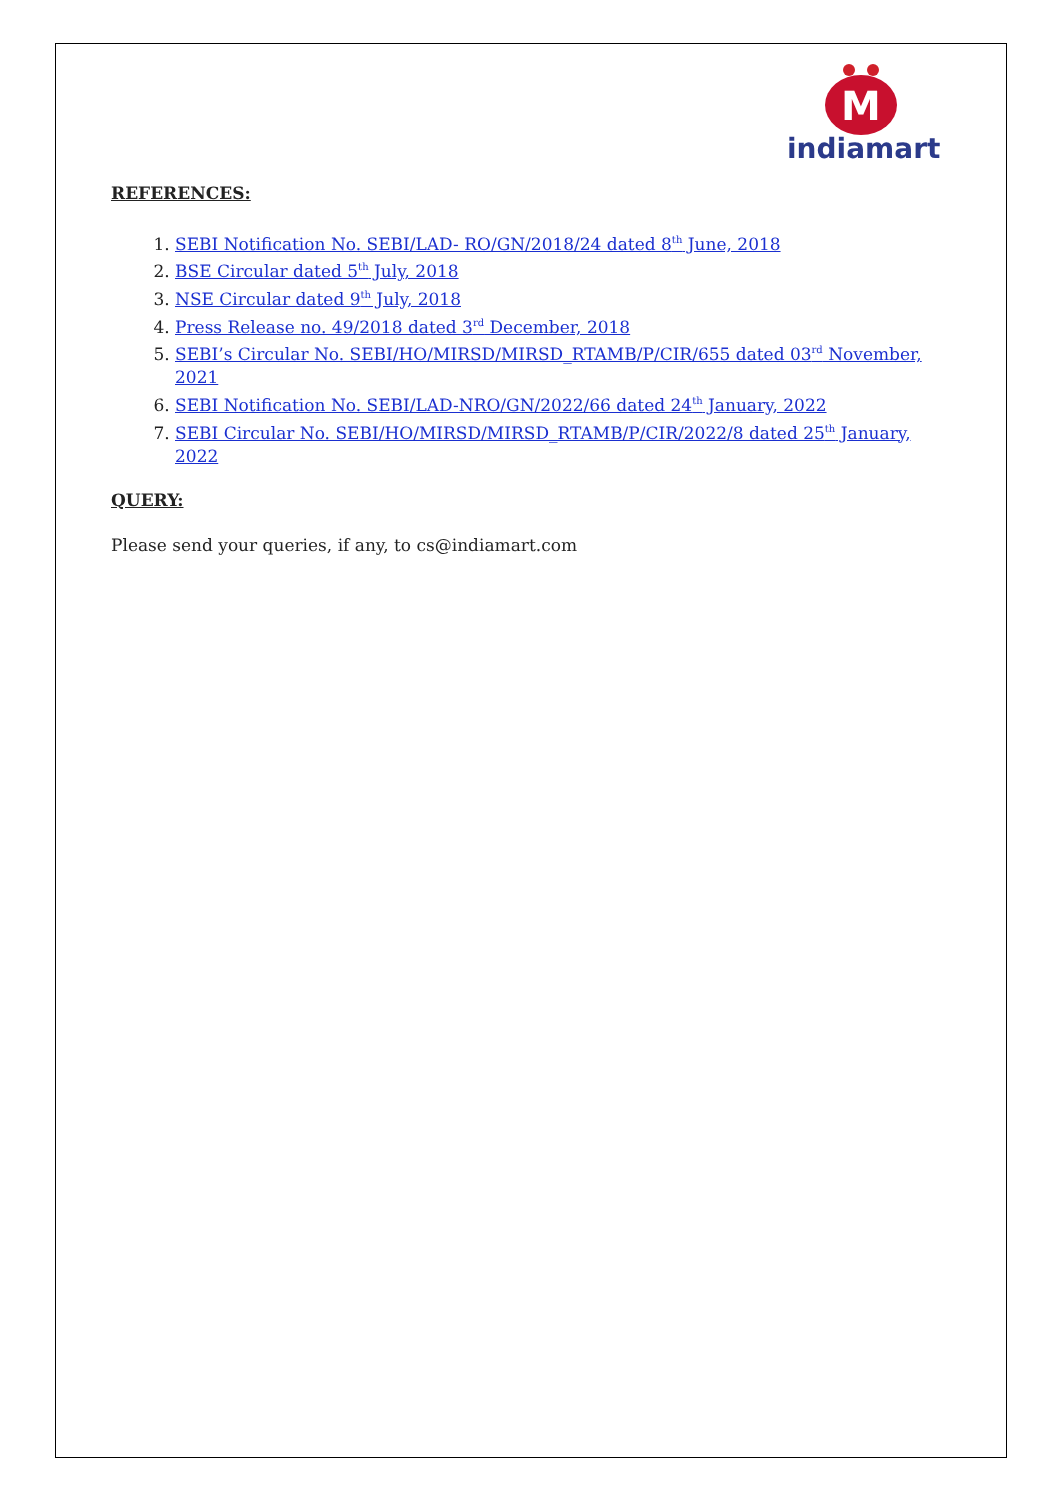M
indiamart
REFERENCES:
1. SEBI Notification No. SEBI/LAD- RO/GN/2018/24 dated 8<sup>th</sup> June, 2018
2. BSE Circular dated 5<sup>th</sup> July, 2018
3. NSE Circular dated 9<sup>th</sup> July, 2018
4. Press Release no. 49/2018 dated 3<sup>rd</sup> December, 2018
5. SEBI’s Circular No. SEBI/HO/MIRSD/MIRSD_RTAMB/P/CIR/655 dated 03<sup>rd</sup> November, 2021
6. SEBI Notification No. SEBI/LAD-NRO/GN/2022/66 dated 24<sup>th</sup> January, 2022
7. SEBI Circular No. SEBI/HO/MIRSD/MIRSD_RTAMB/P/CIR/2022/8 dated 25<sup>th</sup> January, 2022
QUERY:
Please send your queries, if any, to cs@indiamart.com